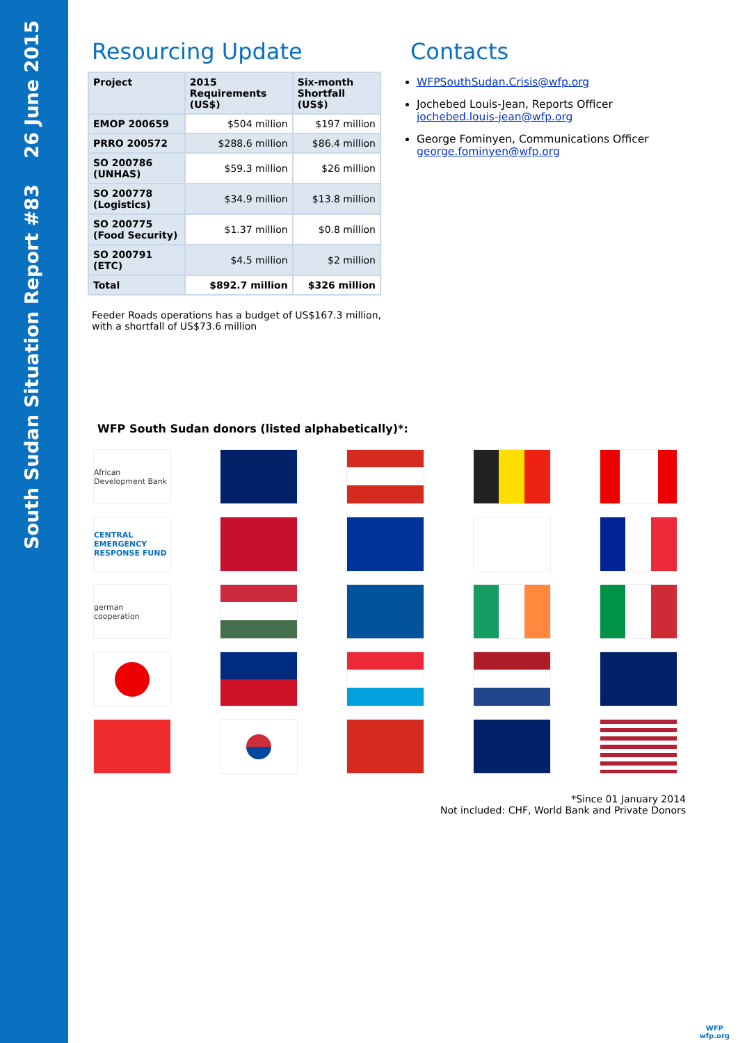South Sudan Situation Report #83 26 June 2015
Resourcing Update
| Project | 2015 Requirements (US$) | Six-month Shortfall (US$) |
| --- | --- | --- |
| EMOP 200659 | $504 million | $197 million |
| PRRO 200572 | $288.6 million | $86.4 million |
| SO 200786 (UNHAS) | $59.3 million | $26 million |
| SO 200778 (Logistics) | $34.9 million | $13.8 million |
| SO 200775 (Food Security) | $1.37 million | $0.8 million |
| SO 200791 (ETC) | $4.5 million | $2 million |
| Total | $892.7 million | $326 million |
Feeder Roads operations has a budget of US$167.3 million, with a shortfall of US$73.6 million
Contacts
WFPSouthSudan.Crisis@wfp.org
Jochebed Louis-Jean, Reports Officer
jochebed.louis-jean@wfp.org
George Fominyen, Communications Officer
george.fominyen@wfp.org
WFP South Sudan donors (listed alphabetically)*:
African Development Bank
CENTRAL EMERGENCY RESPONSE FUND
german cooperation
*Since 01 January 2014
Not included: CHF, World Bank and Private Donors
WFP
wfp.org